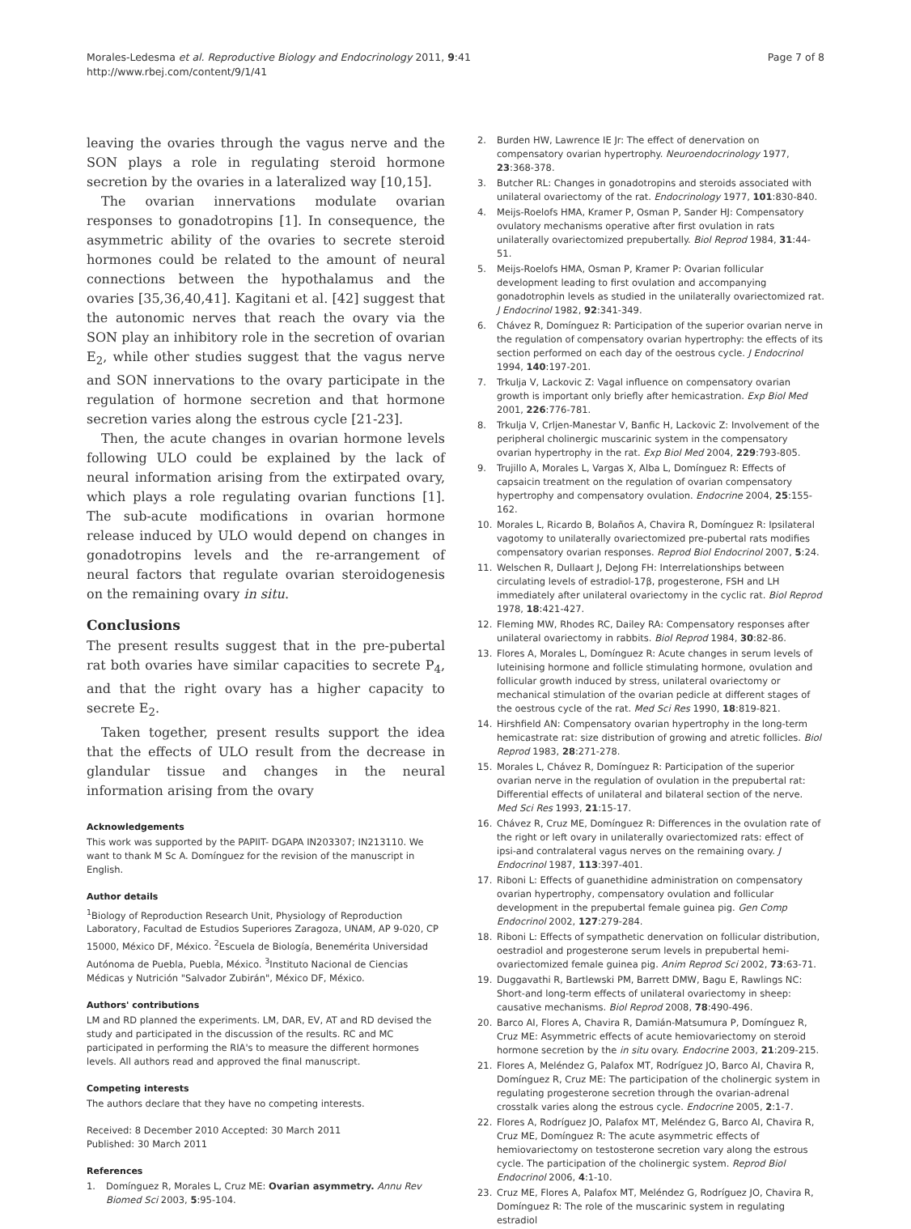Morales-Ledesma et al. Reproductive Biology and Endocrinology 2011, 9:41
http://www.rbej.com/content/9/1/41
Page 7 of 8
leaving the ovaries through the vagus nerve and the SON plays a role in regulating steroid hormone secretion by the ovaries in a lateralized way [10,15].
The ovarian innervations modulate ovarian responses to gonadotropins [1]. In consequence, the asymmetric ability of the ovaries to secrete steroid hormones could be related to the amount of neural connections between the hypothalamus and the ovaries [35,36,40,41]. Kagitani et al. [42] suggest that the autonomic nerves that reach the ovary via the SON play an inhibitory role in the secretion of ovarian E<sub>2</sub>, while other studies suggest that the vagus nerve and SON innervations to the ovary participate in the regulation of hormone secretion and that hormone secretion varies along the estrous cycle [21-23].
Then, the acute changes in ovarian hormone levels following ULO could be explained by the lack of neural information arising from the extirpated ovary, which plays a role regulating ovarian functions [1]. The sub-acute modifications in ovarian hormone release induced by ULO would depend on changes in gonadotropins levels and the re-arrangement of neural factors that regulate ovarian steroidogenesis on the remaining ovary in situ.
Conclusions
The present results suggest that in the pre-pubertal rat both ovaries have similar capacities to secrete P<sub>4</sub>, and that the right ovary has a higher capacity to secrete E<sub>2</sub>.
Taken together, present results support the idea that the effects of ULO result from the decrease in glandular tissue and changes in the neural information arising from the ovary
Acknowledgements
This work was supported by the PAPIIT- DGAPA IN203307; IN213110. We want to thank M Sc A. Domínguez for the revision of the manuscript in English.
Author details
<sup>1</sup> Biology of Reproduction Research Unit, Physiology of Reproduction Laboratory, Facultad de Estudios Superiores Zaragoza, UNAM, AP 9-020, CP 15000, México DF, México. <sup>2</sup>Escuela de Biología, Benemérita Universidad Autónoma de Puebla, Puebla, México. <sup>3</sup>Instituto Nacional de Ciencias Médicas y Nutrición "Salvador Zubirán", México DF, México.
Authors' contributions
LM and RD planned the experiments. LM, DAR, EV, AT and RD devised the study and participated in the discussion of the results. RC and MC participated in performing the RIA's to measure the different hormones levels. All authors read and approved the final manuscript.
Competing interests
The authors declare that they have no competing interests.
Received: 8 December 2010 Accepted: 30 March 2011
Published: 30 March 2011
References
1. Domínguez R, Morales L, Cruz ME: Ovarian asymmetry. Annu Rev Biomed Sci 2003, 5:95-104.
2. Burden HW, Lawrence IE Jr: The effect of denervation on compensatory ovarian hypertrophy. Neuroendocrinology 1977, 23:368-378.
3. Butcher RL: Changes in gonadotropins and steroids associated with unilateral ovariectomy of the rat. Endocrinology 1977, 101:830-840.
4. Meijs-Roelofs HMA, Kramer P, Osman P, Sander HJ: Compensatory ovulatory mechanisms operative after first ovulation in rats unilaterally ovariectomized prepubertally. Biol Reprod 1984, 31:44-51.
5. Meijs-Roelofs HMA, Osman P, Kramer P: Ovarian follicular development leading to first ovulation and accompanying gonadotrophin levels as studied in the unilaterally ovariectomized rat. J Endocrinol 1982, 92:341-349.
6. Chávez R, Domínguez R: Participation of the superior ovarian nerve in the regulation of compensatory ovarian hypertrophy: the effects of its section performed on each day of the oestrous cycle. J Endocrinol 1994, 140:197-201.
7. Trkulja V, Lackovic Z: Vagal influence on compensatory ovarian growth is important only briefly after hemicastration. Exp Biol Med 2001, 226:776-781.
8. Trkulja V, Crljen-Manestar V, Banfic H, Lackovic Z: Involvement of the peripheral cholinergic muscarinic system in the compensatory ovarian hypertrophy in the rat. Exp Biol Med 2004, 229:793-805.
9. Trujillo A, Morales L, Vargas X, Alba L, Domínguez R: Effects of capsaicin treatment on the regulation of ovarian compensatory hypertrophy and compensatory ovulation. Endocrine 2004, 25:155-162.
10. Morales L, Ricardo B, Bolaños A, Chavira R, Domínguez R: Ipsilateral vagotomy to unilaterally ovariectomized pre-pubertal rats modifies compensatory ovarian responses. Reprod Biol Endocrinol 2007, 5:24.
11. Welschen R, Dullaart J, DeJong FH: Interrelationships between circulating levels of estradiol-17β, progesterone, FSH and LH immediately after unilateral ovariectomy in the cyclic rat. Biol Reprod 1978, 18:421-427.
12. Fleming MW, Rhodes RC, Dailey RA: Compensatory responses after unilateral ovariectomy in rabbits. Biol Reprod 1984, 30:82-86.
13. Flores A, Morales L, Domínguez R: Acute changes in serum levels of luteinising hormone and follicle stimulating hormone, ovulation and follicular growth induced by stress, unilateral ovariectomy or mechanical stimulation of the ovarian pedicle at different stages of the oestrous cycle of the rat. Med Sci Res 1990, 18:819-821.
14. Hirshfield AN: Compensatory ovarian hypertrophy in the long-term hemicastrate rat: size distribution of growing and atretic follicles. Biol Reprod 1983, 28:271-278.
15. Morales L, Chávez R, Domínguez R: Participation of the superior ovarian nerve in the regulation of ovulation in the prepubertal rat: Differential effects of unilateral and bilateral section of the nerve. Med Sci Res 1993, 21:15-17.
16. Chávez R, Cruz ME, Domínguez R: Differences in the ovulation rate of the right or left ovary in unilaterally ovariectomized rats: effect of ipsi-and contralateral vagus nerves on the remaining ovary. J Endocrinol 1987, 113:397-401.
17. Riboni L: Effects of guanethidine administration on compensatory ovarian hypertrophy, compensatory ovulation and follicular development in the prepubertal female guinea pig. Gen Comp Endocrinol 2002, 127:279-284.
18. Riboni L: Effects of sympathetic denervation on follicular distribution, oestradiol and progesterone serum levels in prepubertal hemi-ovariectomized female guinea pig. Anim Reprod Sci 2002, 73:63-71.
19. Duggavathi R, Bartlewski PM, Barrett DMW, Bagu E, Rawlings NC: Short-and long-term effects of unilateral ovariectomy in sheep: causative mechanisms. Biol Reprod 2008, 78:490-496.
20. Barco AI, Flores A, Chavira R, Damián-Matsumura P, Domínguez R, Cruz ME: Asymmetric effects of acute hemiovariectomy on steroid hormone secretion by the in situ ovary. Endocrine 2003, 21:209-215.
21. Flores A, Meléndez G, Palafox MT, Rodríguez JO, Barco AI, Chavira R, Domínguez R, Cruz ME: The participation of the cholinergic system in regulating progesterone secretion through the ovarian-adrenal crosstalk varies along the estrous cycle. Endocrine 2005, 2:1-7.
22. Flores A, Rodríguez JO, Palafox MT, Meléndez G, Barco AI, Chavira R, Cruz ME, Domínguez R: The acute asymmetric effects of hemiovariectomy on testosterone secretion vary along the estrous cycle. The participation of the cholinergic system. Reprod Biol Endocrinol 2006, 4:1-10.
23. Cruz ME, Flores A, Palafox MT, Meléndez G, Rodríguez JO, Chavira R, Domínguez R: The role of the muscarinic system in regulating estradiol